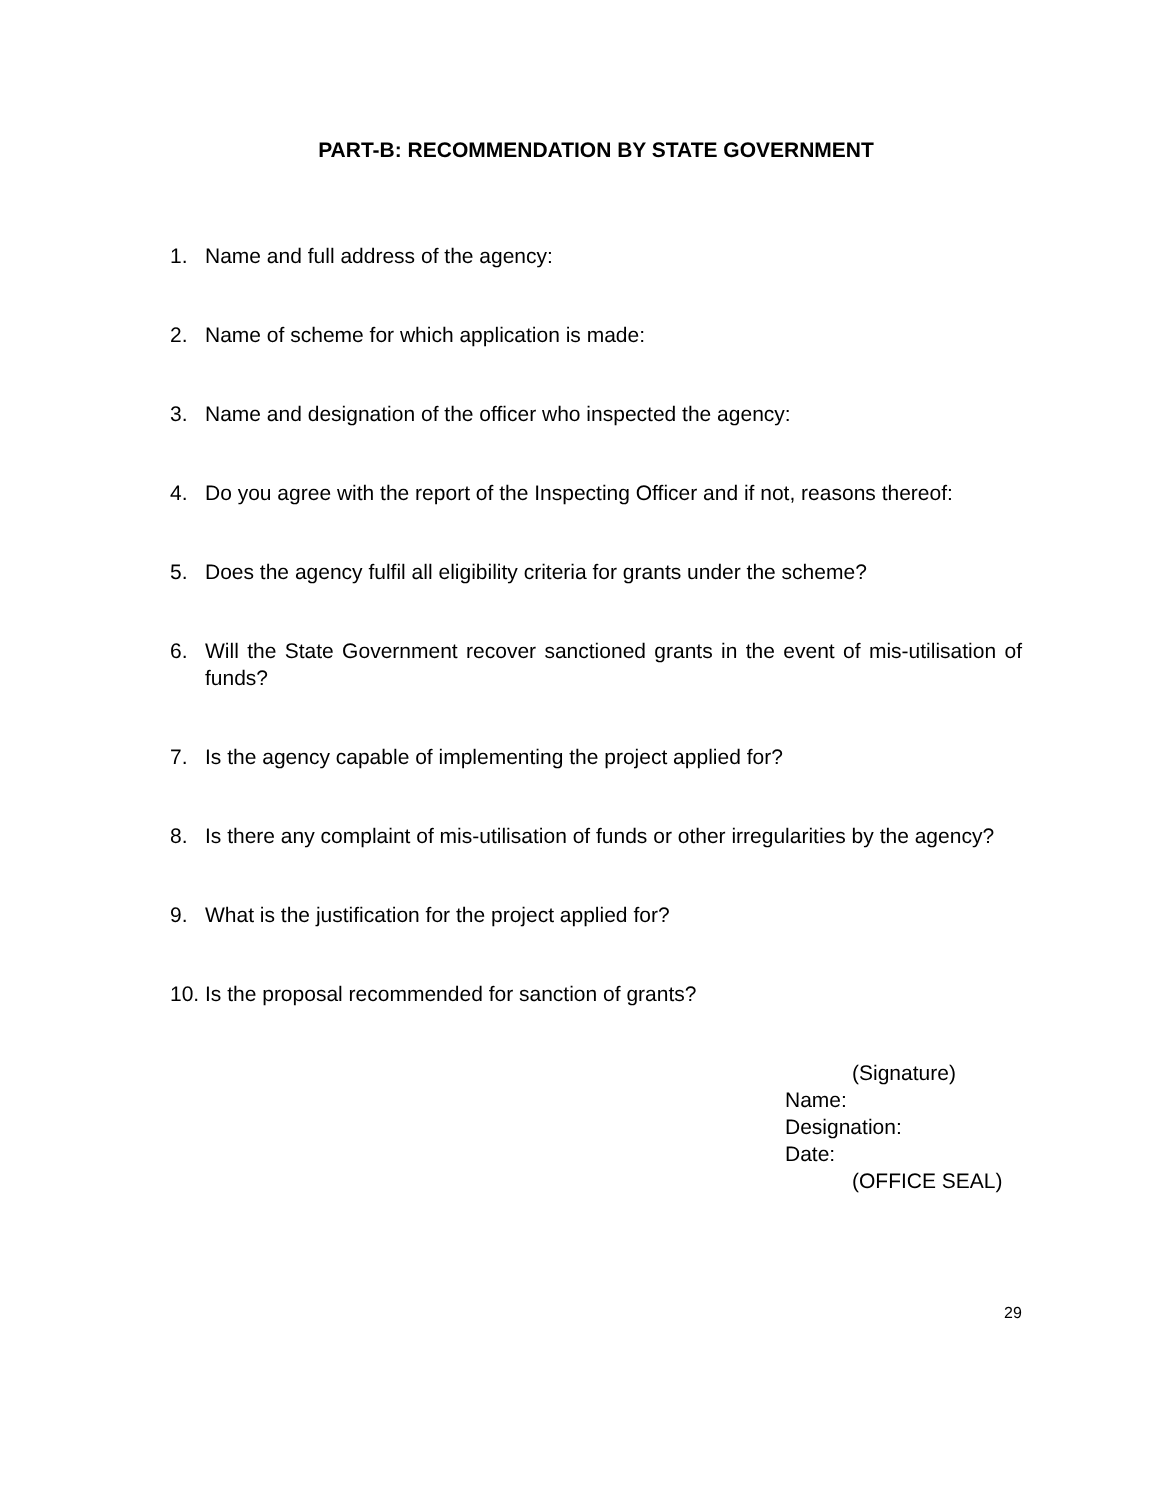PART-B: RECOMMENDATION BY STATE GOVERNMENT
1. Name and full address of the agency:
2. Name of scheme for which application is made:
3. Name and designation of the officer who inspected the agency:
4. Do you agree with the report of the Inspecting Officer and if not, reasons thereof:
5. Does the agency fulfil all eligibility criteria for grants under the scheme?
6. Will the State Government recover sanctioned grants in the event of mis-utilisation of funds?
7. Is the agency capable of implementing the project applied for?
8. Is there any complaint of mis-utilisation of funds or other irregularities by the agency?
9. What is the justification for the project applied for?
10. Is the proposal recommended for sanction of grants?
(Signature)
Name:
Designation:
Date:
(OFFICE SEAL)
29